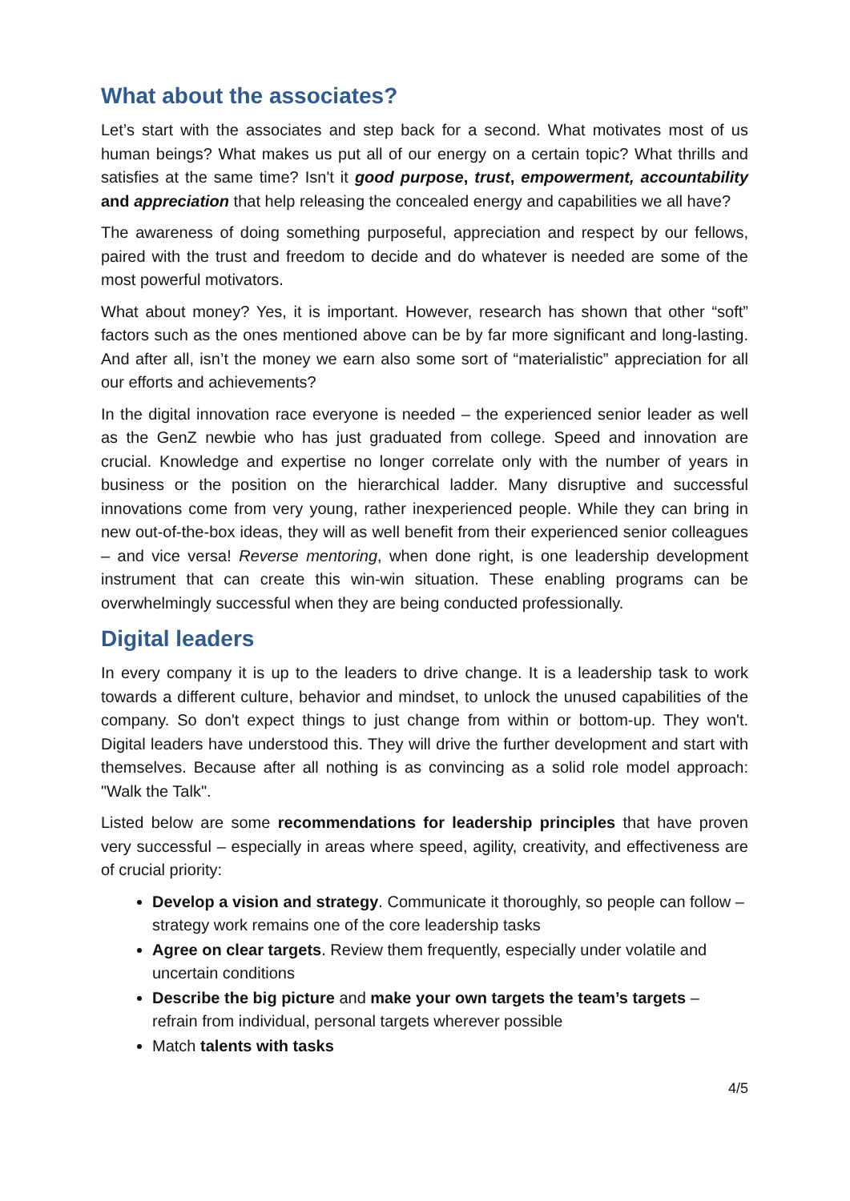What about the associates?
Let’s start with the associates and step back for a second. What motivates most of us human beings? What makes us put all of our energy on a certain topic? What thrills and satisfies at the same time? Isn't it good purpose, trust, empowerment, accountability and appreciation that help releasing the concealed energy and capabilities we all have?
The awareness of doing something purposeful, appreciation and respect by our fellows, paired with the trust and freedom to decide and do whatever is needed are some of the most powerful motivators.
What about money? Yes, it is important. However, research has shown that other “soft” factors such as the ones mentioned above can be by far more significant and long-lasting. And after all, isn’t the money we earn also some sort of “materialistic” appreciation for all our efforts and achievements?
In the digital innovation race everyone is needed – the experienced senior leader as well as the GenZ newbie who has just graduated from college. Speed and innovation are crucial. Knowledge and expertise no longer correlate only with the number of years in business or the position on the hierarchical ladder. Many disruptive and successful innovations come from very young, rather inexperienced people. While they can bring in new out-of-the-box ideas, they will as well benefit from their experienced senior colleagues – and vice versa! Reverse mentoring, when done right, is one leadership development instrument that can create this win-win situation. These enabling programs can be overwhelmingly successful when they are being conducted professionally.
Digital leaders
In every company it is up to the leaders to drive change. It is a leadership task to work towards a different culture, behavior and mindset, to unlock the unused capabilities of the company. So don't expect things to just change from within or bottom-up. They won't. Digital leaders have understood this. They will drive the further development and start with themselves. Because after all nothing is as convincing as a solid role model approach: "Walk the Talk".
Listed below are some recommendations for leadership principles that have proven very successful – especially in areas where speed, agility, creativity, and effectiveness are of crucial priority:
Develop a vision and strategy. Communicate it thoroughly, so people can follow – strategy work remains one of the core leadership tasks
Agree on clear targets. Review them frequently, especially under volatile and uncertain conditions
Describe the big picture and make your own targets the team’s targets – refrain from individual, personal targets wherever possible
Match talents with tasks
4/5